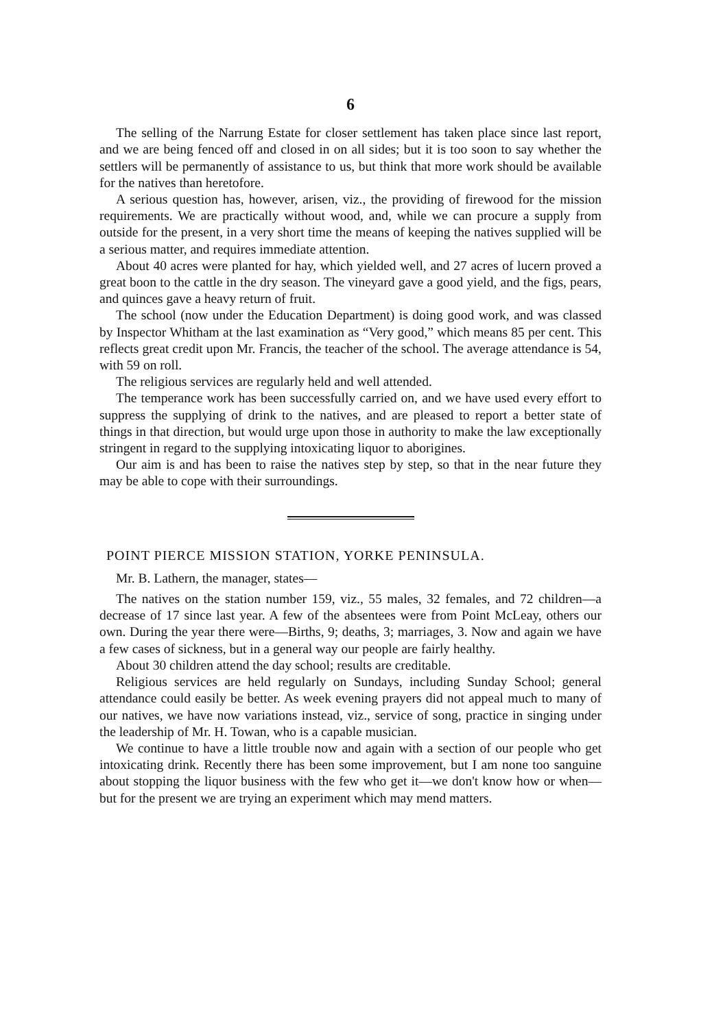6
The selling of the Narrung Estate for closer settlement has taken place since last report, and we are being fenced off and closed in on all sides; but it is too soon to say whether the settlers will be permanently of assistance to us, but think that more work should be available for the natives than heretofore.
A serious question has, however, arisen, viz., the providing of firewood for the mission requirements. We are practically without wood, and, while we can procure a supply from outside for the present, in a very short time the means of keeping the natives supplied will be a serious matter, and requires immediate attention.
About 40 acres were planted for hay, which yielded well, and 27 acres of lucern proved a great boon to the cattle in the dry season. The vineyard gave a good yield, and the figs, pears, and quinces gave a heavy return of fruit.
The school (now under the Education Department) is doing good work, and was classed by Inspector Whitham at the last examination as “Very good,” which means 85 per cent. This reflects great credit upon Mr. Francis, the teacher of the school. The average attendance is 54, with 59 on roll.
The religious services are regularly held and well attended.
The temperance work has been successfully carried on, and we have used every effort to suppress the supplying of drink to the natives, and are pleased to report a better state of things in that direction, but would urge upon those in authority to make the law exceptionally stringent in regard to the supplying intoxicating liquor to aborigines.
Our aim is and has been to raise the natives step by step, so that in the near future they may be able to cope with their surroundings.
POINT PIERCE MISSION STATION, YORKE PENINSULA.
Mr. B. Lathern, the manager, states—
The natives on the station number 159, viz., 55 males, 32 females, and 72 children—a decrease of 17 since last year. A few of the absentees were from Point McLeay, others our own. During the year there were—Births, 9; deaths, 3; marriages, 3. Now and again we have a few cases of sickness, but in a general way our people are fairly healthy.
About 30 children attend the day school; results are creditable.
Religious services are held regularly on Sundays, including Sunday School; general attendance could easily be better. As week evening prayers did not appeal much to many of our natives, we have now variations instead, viz., service of song, practice in singing under the leadership of Mr. H. Towan, who is a capable musician.
We continue to have a little trouble now and again with a section of our people who get intoxicating drink. Recently there has been some improvement, but I am none too sanguine about stopping the liquor business with the few who get it—we don't know how or when—but for the present we are trying an experiment which may mend matters.